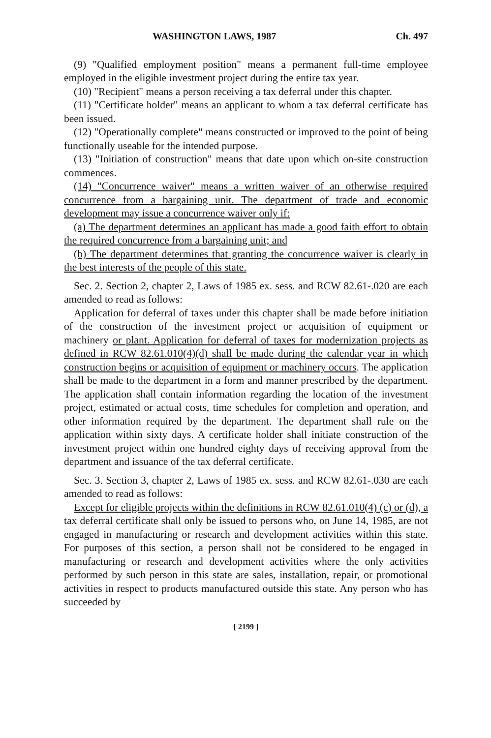WASHINGTON LAWS, 1987 Ch. 497
(9) "Qualified employment position" means a permanent full-time employee employed in the eligible investment project during the entire tax year.
(10) "Recipient" means a person receiving a tax deferral under this chapter.
(11) "Certificate holder" means an applicant to whom a tax deferral certificate has been issued.
(12) "Operationally complete" means constructed or improved to the point of being functionally useable for the intended purpose.
(13) "Initiation of construction" means that date upon which on-site construction commences.
(14) "Concurrence waiver" means a written waiver of an otherwise required concurrence from a bargaining unit. The department of trade and economic development may issue a concurrence waiver only if:
(a) The department determines an applicant has made a good faith effort to obtain the required concurrence from a bargaining unit; and
(b) The department determines that granting the concurrence waiver is clearly in the best interests of the people of this state.
Sec. 2. Section 2, chapter 2, Laws of 1985 ex. sess. and RCW 82.61-.020 are each amended to read as follows:
Application for deferral of taxes under this chapter shall be made before initiation of the construction of the investment project or acquisition of equipment or machinery or plant. Application for deferral of taxes for modernization projects as defined in RCW 82.61.010(4)(d) shall be made during the calendar year in which construction begins or acquisition of equipment or machinery occurs. The application shall be made to the department in a form and manner prescribed by the department. The application shall contain information regarding the location of the investment project, estimated or actual costs, time schedules for completion and operation, and other information required by the department. The department shall rule on the application within sixty days. A certificate holder shall initiate construction of the investment project within one hundred eighty days of receiving approval from the department and issuance of the tax deferral certificate.
Sec. 3. Section 3, chapter 2, Laws of 1985 ex. sess. and RCW 82.61-.030 are each amended to read as follows:
Except for eligible projects within the definitions in RCW 82.61.010(4) (c) or (d), a tax deferral certificate shall only be issued to persons who, on June 14, 1985, are not engaged in manufacturing or research and development activities within this state. For purposes of this section, a person shall not be considered to be engaged in manufacturing or research and development activities where the only activities performed by such person in this state are sales, installation, repair, or promotional activities in respect to products manufactured outside this state. Any person who has succeeded by
[ 2199 ]